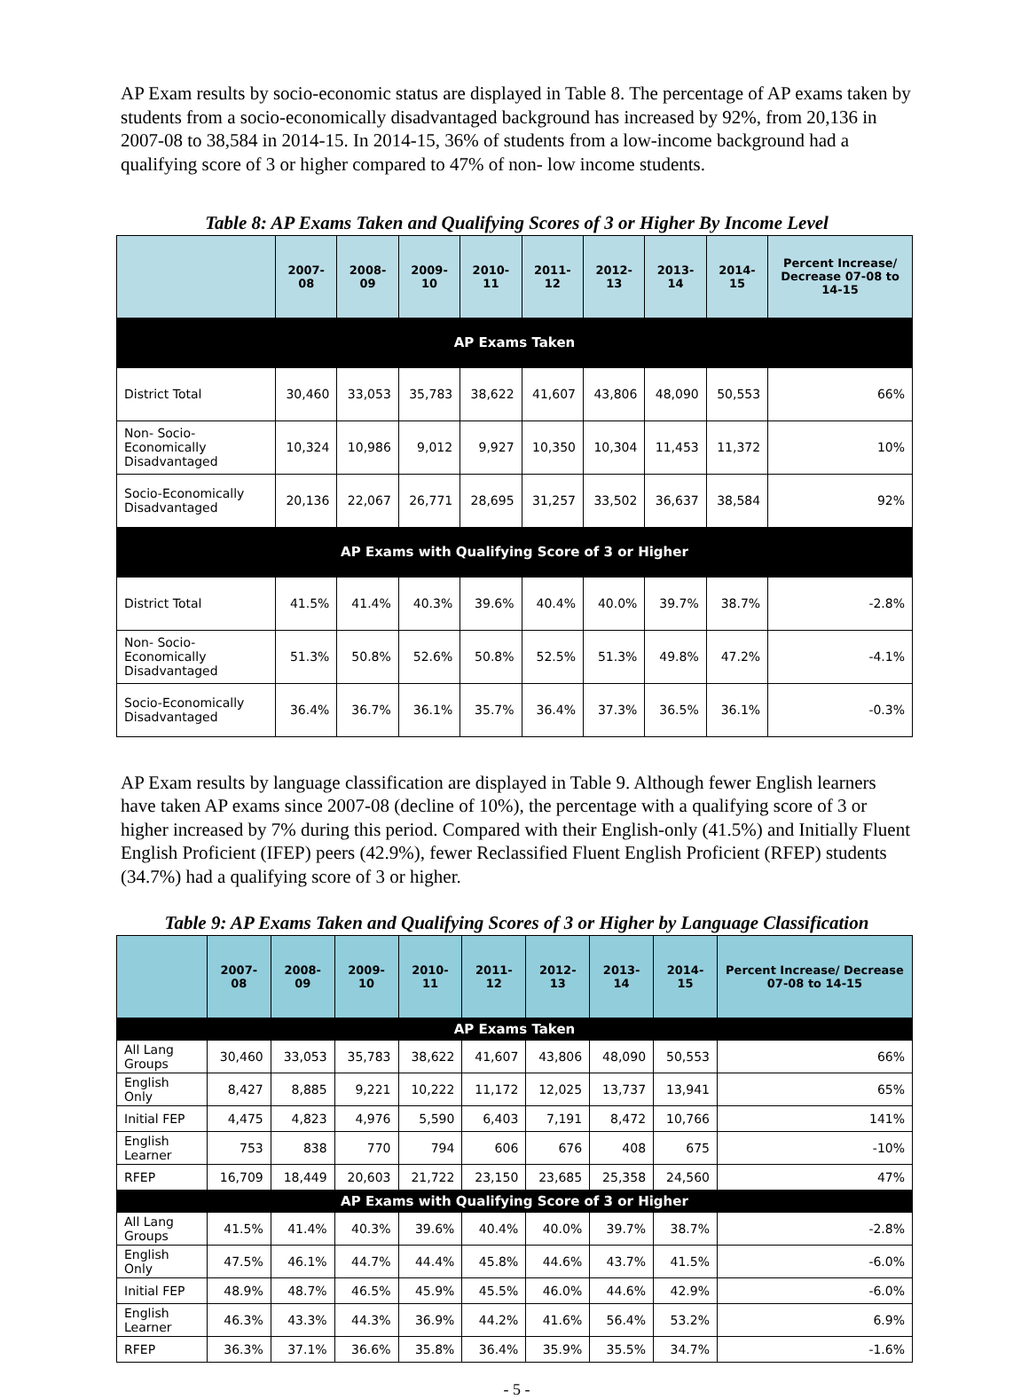AP Exam results by socio-economic status are displayed in Table 8. The percentage of AP exams taken by students from a socio-economically disadvantaged background has increased by 92%, from 20,136 in 2007-08 to 38,584 in 2014-15. In 2014-15, 36% of students from a low-income background had a qualifying score of 3 or higher compared to 47% of non- low income students.
Table 8: AP Exams Taken and Qualifying Scores of 3 or Higher By Income Level
| | 2007-08 | 2008-09 | 2009-10 | 2010-11 | 2011-12 | 2012-13 | 2013-14 | 2014-15 | Percent Increase/ Decrease 07-08 to 14-15 |
| --- | --- | --- | --- | --- | --- | --- | --- | --- | --- |
| AP Exams Taken | | | | | | | | | |
| District Total | 30,460 | 33,053 | 35,783 | 38,622 | 41,607 | 43,806 | 48,090 | 50,553 | 66% |
| Non- Socio-Economically Disadvantaged | 10,324 | 10,986 | 9,012 | 9,927 | 10,350 | 10,304 | 11,453 | 11,372 | 10% |
| Socio-Economically Disadvantaged | 20,136 | 22,067 | 26,771 | 28,695 | 31,257 | 33,502 | 36,637 | 38,584 | 92% |
| AP Exams with Qualifying Score of 3 or Higher | | | | | | | | | |
| District Total | 41.5% | 41.4% | 40.3% | 39.6% | 40.4% | 40.0% | 39.7% | 38.7% | -2.8% |
| Non- Socio-Economically Disadvantaged | 51.3% | 50.8% | 52.6% | 50.8% | 52.5% | 51.3% | 49.8% | 47.2% | -4.1% |
| Socio-Economically Disadvantaged | 36.4% | 36.7% | 36.1% | 35.7% | 36.4% | 37.3% | 36.5% | 36.1% | -0.3% |
AP Exam results by language classification are displayed in Table 9. Although fewer English learners have taken AP exams since 2007-08 (decline of 10%), the percentage with a qualifying score of 3 or higher increased by 7% during this period. Compared with their English-only (41.5%) and Initially Fluent English Proficient (IFEP) peers (42.9%), fewer Reclassified Fluent English Proficient (RFEP) students (34.7%) had a qualifying score of 3 or higher.
Table 9: AP Exams Taken and Qualifying Scores of 3 or Higher by Language Classification
| | 2007-08 | 2008-09 | 2009-10 | 2010-11 | 2011-12 | 2012-13 | 2013-14 | 2014-15 | Percent Increase/ Decrease 07-08 to 14-15 |
| --- | --- | --- | --- | --- | --- | --- | --- | --- | --- |
| AP Exams Taken | | | | | | | | | |
| All Lang Groups | 30,460 | 33,053 | 35,783 | 38,622 | 41,607 | 43,806 | 48,090 | 50,553 | 66% |
| English Only | 8,427 | 8,885 | 9,221 | 10,222 | 11,172 | 12,025 | 13,737 | 13,941 | 65% |
| Initial FEP | 4,475 | 4,823 | 4,976 | 5,590 | 6,403 | 7,191 | 8,472 | 10,766 | 141% |
| English Learner | 753 | 838 | 770 | 794 | 606 | 676 | 408 | 675 | -10% |
| RFEP | 16,709 | 18,449 | 20,603 | 21,722 | 23,150 | 23,685 | 25,358 | 24,560 | 47% |
| AP Exams with Qualifying Score of 3 or Higher | | | | | | | | | |
| All Lang Groups | 41.5% | 41.4% | 40.3% | 39.6% | 40.4% | 40.0% | 39.7% | 38.7% | -2.8% |
| English Only | 47.5% | 46.1% | 44.7% | 44.4% | 45.8% | 44.6% | 43.7% | 41.5% | -6.0% |
| Initial FEP | 48.9% | 48.7% | 46.5% | 45.9% | 45.5% | 46.0% | 44.6% | 42.9% | -6.0% |
| English Learner | 46.3% | 43.3% | 44.3% | 36.9% | 44.2% | 41.6% | 56.4% | 53.2% | 6.9% |
| RFEP | 36.3% | 37.1% | 36.6% | 35.8% | 36.4% | 35.9% | 35.5% | 34.7% | -1.6% |
- 5 -